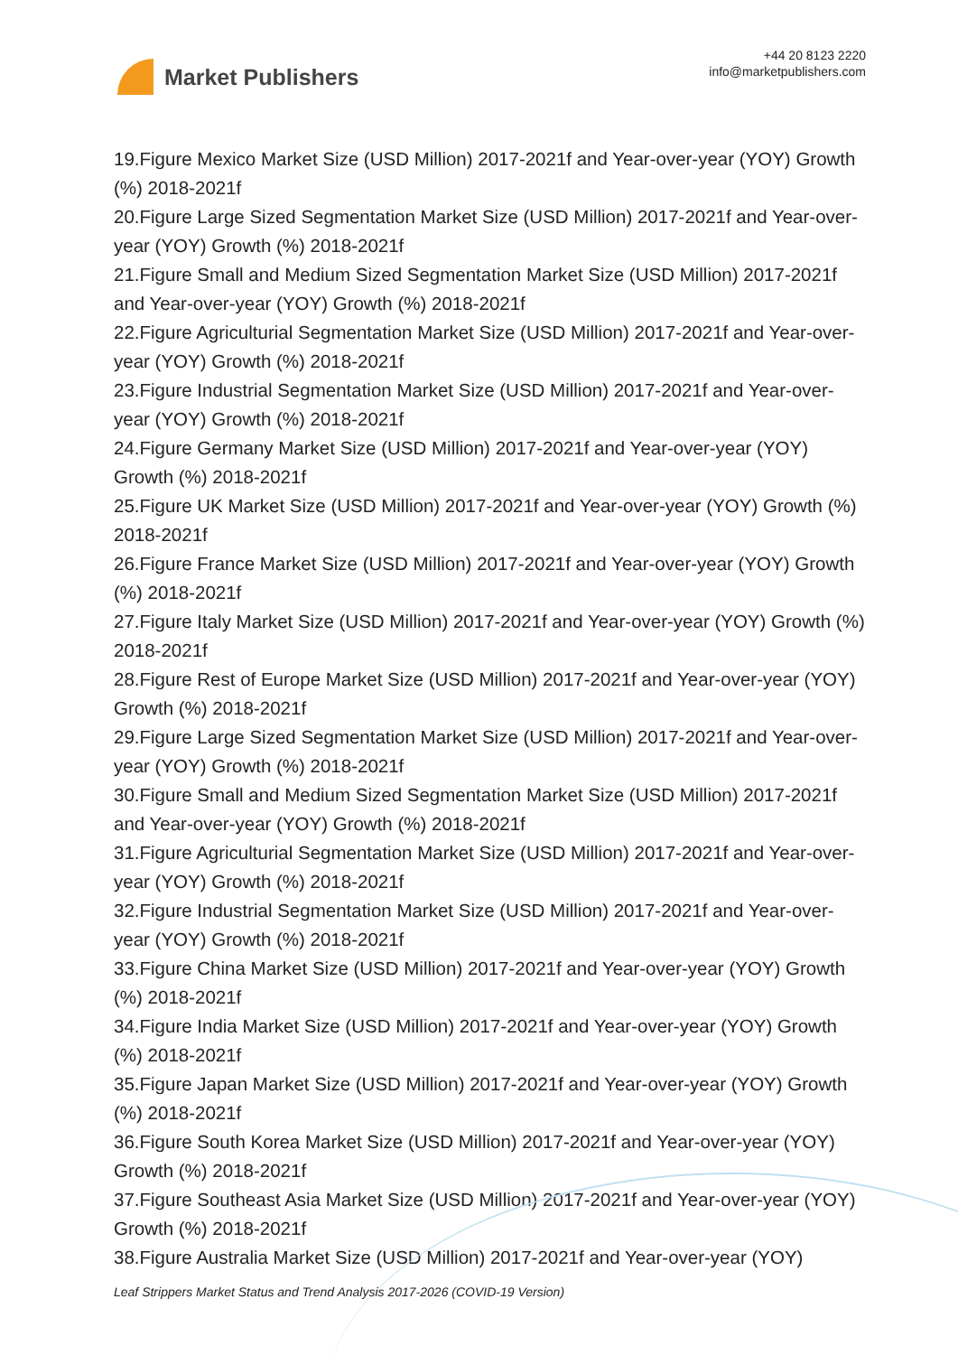Market Publishers
+44 20 8123 2220
info@marketpublishers.com
19.Figure Mexico Market Size (USD Million) 2017-2021f and Year-over-year (YOY) Growth (%) 2018-2021f
20.Figure Large Sized Segmentation Market Size (USD Million) 2017-2021f and Year-over-year (YOY) Growth (%) 2018-2021f
21.Figure Small and Medium Sized Segmentation Market Size (USD Million) 2017-2021f and Year-over-year (YOY) Growth (%) 2018-2021f
22.Figure Agriculturial Segmentation Market Size (USD Million) 2017-2021f and Year-over-year (YOY) Growth (%) 2018-2021f
23.Figure Industrial Segmentation Market Size (USD Million) 2017-2021f and Year-over-year (YOY) Growth (%) 2018-2021f
24.Figure Germany Market Size (USD Million) 2017-2021f and Year-over-year (YOY) Growth (%) 2018-2021f
25.Figure UK Market Size (USD Million) 2017-2021f and Year-over-year (YOY) Growth (%) 2018-2021f
26.Figure France Market Size (USD Million) 2017-2021f and Year-over-year (YOY) Growth (%) 2018-2021f
27.Figure Italy Market Size (USD Million) 2017-2021f and Year-over-year (YOY) Growth (%) 2018-2021f
28.Figure Rest of Europe Market Size (USD Million) 2017-2021f and Year-over-year (YOY) Growth (%) 2018-2021f
29.Figure Large Sized Segmentation Market Size (USD Million) 2017-2021f and Year-over-year (YOY) Growth (%) 2018-2021f
30.Figure Small and Medium Sized Segmentation Market Size (USD Million) 2017-2021f and Year-over-year (YOY) Growth (%) 2018-2021f
31.Figure Agriculturial Segmentation Market Size (USD Million) 2017-2021f and Year-over-year (YOY) Growth (%) 2018-2021f
32.Figure Industrial Segmentation Market Size (USD Million) 2017-2021f and Year-over-year (YOY) Growth (%) 2018-2021f
33.Figure China Market Size (USD Million) 2017-2021f and Year-over-year (YOY) Growth (%) 2018-2021f
34.Figure India Market Size (USD Million) 2017-2021f and Year-over-year (YOY) Growth (%) 2018-2021f
35.Figure Japan Market Size (USD Million) 2017-2021f and Year-over-year (YOY) Growth (%) 2018-2021f
36.Figure South Korea Market Size (USD Million) 2017-2021f and Year-over-year (YOY) Growth (%) 2018-2021f
37.Figure Southeast Asia Market Size (USD Million) 2017-2021f and Year-over-year (YOY) Growth (%) 2018-2021f
38.Figure Australia Market Size (USD Million) 2017-2021f and Year-over-year (YOY)
Leaf Strippers Market Status and Trend Analysis 2017-2026 (COVID-19 Version)